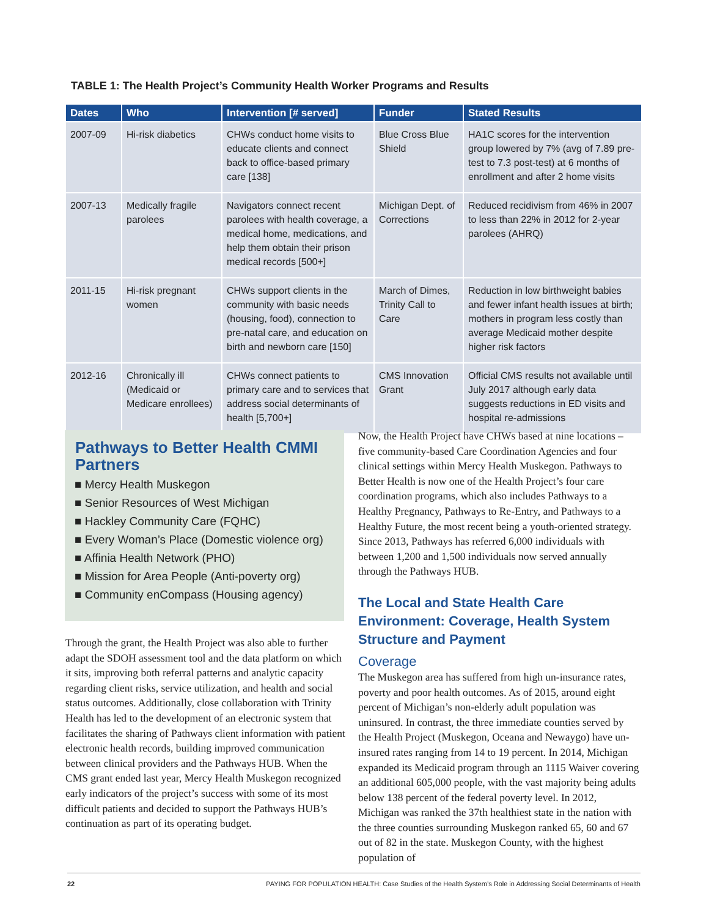TABLE 1: The Health Project’s Community Health Worker Programs and Results
| Dates | Who | Intervention [# served] | Funder | Stated Results |
| --- | --- | --- | --- | --- |
| 2007-09 | Hi-risk diabetics | CHWs conduct home visits to educate clients and connect back to office-based primary care [138] | Blue Cross Blue Shield | HA1C scores for the intervention group lowered by 7% (avg of 7.89 pre-test to 7.3 post-test) at 6 months of enrollment and after 2 home visits |
| 2007-13 | Medically fragile parolees | Navigators connect recent parolees with health coverage, a medical home, medications, and help them obtain their prison medical records [500+] | Michigan Dept. of Corrections | Reduced recidivism from 46% in 2007 to less than 22% in 2012 for 2-year parolees (AHRQ) |
| 2011-15 | Hi-risk pregnant women | CHWs support clients in the community with basic needs (housing, food), connection to pre-natal care, and education on birth and newborn care [150] | March of Dimes, Trinity Call to Care | Reduction in low birthweight babies and fewer infant health issues at birth; mothers in program less costly than average Medicaid mother despite higher risk factors |
| 2012-16 | Chronically ill (Medicaid or Medicare enrollees) | CHWs connect patients to primary care and to services that address social determinants of health [5,700+] | CMS Innovation Grant | Official CMS results not available until July 2017 although early data suggests reductions in ED visits and hospital re-admissions |
Pathways to Better Health CMMI Partners
■ Mercy Health Muskegon
■ Senior Resources of West Michigan
■ Hackley Community Care (FQHC)
■ Every Woman’s Place (Domestic violence org)
■ Affinia Health Network (PHO)
■ Mission for Area People (Anti-poverty org)
■ Community enCompass (Housing agency)
Through the grant, the Health Project was also able to further adapt the SDOH assessment tool and the data platform on which it sits, improving both referral patterns and analytic capacity regarding client risks, service utilization, and health and social status outcomes. Additionally, close collaboration with Trinity Health has led to the development of an electronic system that facilitates the sharing of Pathways client information with patient electronic health records, building improved communication between clinical providers and the Pathways HUB. When the CMS grant ended last year, Mercy Health Muskegon recognized early indicators of the project’s success with some of its most difficult patients and decided to support the Pathways HUB’s continuation as part of its operating budget.
Now, the Health Project have CHWs based at nine locations – five community-based Care Coordination Agencies and four clinical settings within Mercy Health Muskegon. Pathways to Better Health is now one of the Health Project’s four care coordination programs, which also includes Pathways to a Healthy Pregnancy, Pathways to Re-Entry, and Pathways to a Healthy Future, the most recent being a youth-oriented strategy. Since 2013, Pathways has referred 6,000 individuals with between 1,200 and 1,500 individuals now served annually through the Pathways HUB.
The Local and State Health Care Environment: Coverage, Health System Structure and Payment
Coverage
The Muskegon area has suffered from high un-insurance rates, poverty and poor health outcomes. As of 2015, around eight percent of Michigan’s non-elderly adult population was uninsured. In contrast, the three immediate counties served by the Health Project (Muskegon, Oceana and Newaygo) have un-insured rates ranging from 14 to 19 percent. In 2014, Michigan expanded its Medicaid program through an 1115 Waiver covering an additional 605,000 people, with the vast majority being adults below 138 percent of the federal poverty level. In 2012, Michigan was ranked the 37th healthiest state in the nation with the three counties surrounding Muskegon ranked 65, 60 and 67 out of 82 in the state. Muskegon County, with the highest population of
22 PAYING FOR POPULATION HEALTH: Case Studies of the Health System’s Role in Addressing Social Determinants of Health